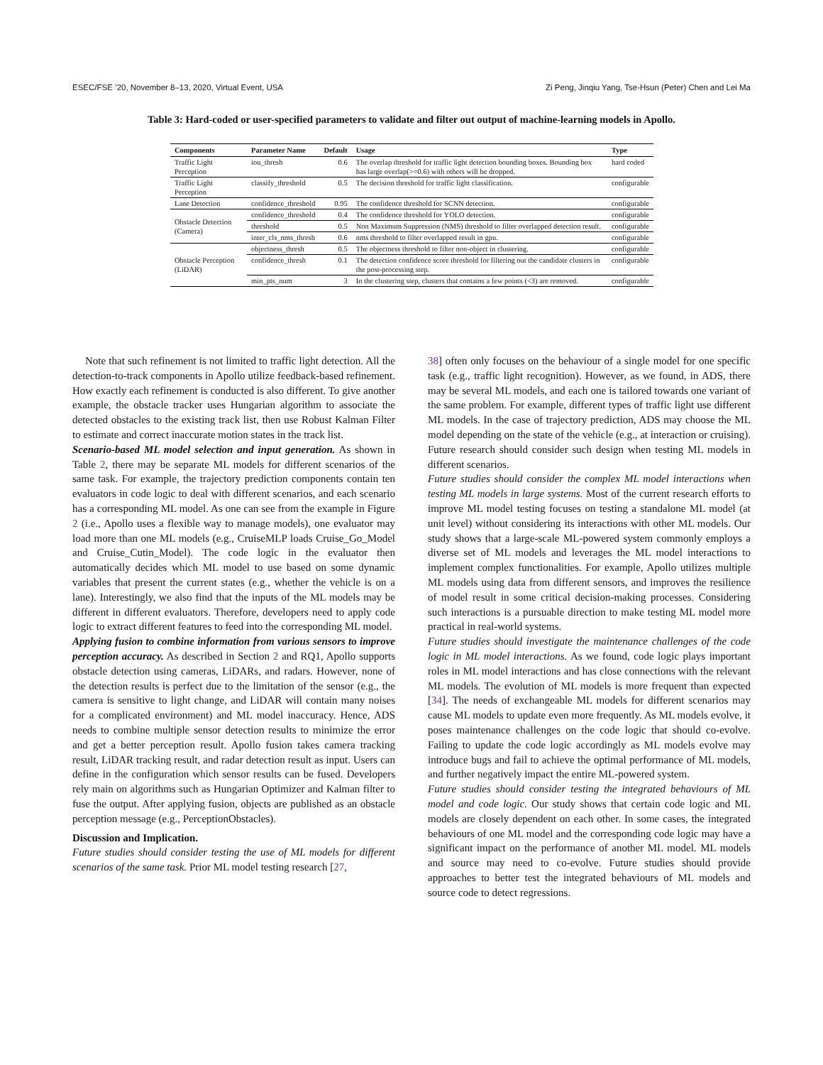ESEC/FSE ’20, November 8–13, 2020, Virtual Event, USA Zi Peng, Jinqiu Yang, Tse-Hsun (Peter) Chen and Lei Ma
Table 3: Hard-coded or user-specified parameters to validate and filter out output of machine-learning models in Apollo.
| Components | Parameter Name | Default | Usage | Type |
| --- | --- | --- | --- | --- |
| Traffic Light Perception | iou_thresh | 0.6 | The overlap threshold for traffic light detection bounding boxes. Bounding box has large overlap(>=0.6) with others will be dropped. | hard coded |
| Traffic Light Perception | classify_threshold | 0.5 | The decision threshold for traffic light classification. | configurable |
| Lane Detection | confidence_threshold | 0.95 | The confidence threshold for SCNN detection. | configurable |
| Obstacle Detection (Camera) | confidence_threshold | 0.4 | The confidence threshold for YOLO detection. | configurable |
| | threshold | 0.5 | Non Maximum Suppression (NMS) threshold to filter overlapped detection result. | configurable |
| | inter_cls_nms_thresh | 0.6 | nms threshold to filter overlapped result in gpu. | configurable |
| Obstacle Perception (LiDAR) | objectness_thresh | 0.5 | The objectness threshold to filter non-object in clustering. | configurable |
| | confidence_thresh | 0.1 | The detection confidence score threshold for filtering out the candidate clusters in the post-processing step. | configurable |
| | min_pts_num | 3 | In the clustering step, clusters that contains a few points (<3) are removed. | configurable |
Note that such refinement is not limited to traffic light detection. All the detection-to-track components in Apollo utilize feedback-based refinement. How exactly each refinement is conducted is also different. To give another example, the obstacle tracker uses Hungarian algorithm to associate the detected obstacles to the existing track list, then use Robust Kalman Filter to estimate and correct inaccurate motion states in the track list.
Scenario-based ML model selection and input generation. As shown in Table 2, there may be separate ML models for different scenarios of the same task. For example, the trajectory prediction components contain ten evaluators in code logic to deal with different scenarios, and each scenario has a corresponding ML model. As one can see from the example in Figure 2 (i.e., Apollo uses a flexible way to manage models), one evaluator may load more than one ML models (e.g., CruiseMLP loads Cruise_Go_Model and Cruise_Cutin_Model). The code logic in the evaluator then automatically decides which ML model to use based on some dynamic variables that present the current states (e.g., whether the vehicle is on a lane). Interestingly, we also find that the inputs of the ML models may be different in different evaluators. Therefore, developers need to apply code logic to extract different features to feed into the corresponding ML model.
Applying fusion to combine information from various sensors to improve perception accuracy. As described in Section 2 and RQ1, Apollo supports obstacle detection using cameras, LiDARs, and radars. However, none of the detection results is perfect due to the limitation of the sensor (e.g., the camera is sensitive to light change, and LiDAR will contain many noises for a complicated environment) and ML model inaccuracy. Hence, ADS needs to combine multiple sensor detection results to minimize the error and get a better perception result. Apollo fusion takes camera tracking result, LiDAR tracking result, and radar detection result as input. Users can define in the configuration which sensor results can be fused. Developers rely main on algorithms such as Hungarian Optimizer and Kalman filter to fuse the output. After applying fusion, objects are published as an obstacle perception message (e.g., PerceptionObstacles).
Discussion and Implication.
Future studies should consider testing the use of ML models for different scenarios of the same task. Prior ML model testing research [27,
38] often only focuses on the behaviour of a single model for one specific task (e.g., traffic light recognition). However, as we found, in ADS, there may be several ML models, and each one is tailored towards one variant of the same problem. For example, different types of traffic light use different ML models. In the case of trajectory prediction, ADS may choose the ML model depending on the state of the vehicle (e.g., at interaction or cruising). Future research should consider such design when testing ML models in different scenarios.
Future studies should consider the complex ML model interactions when testing ML models in large systems. Most of the current research efforts to improve ML model testing focuses on testing a standalone ML model (at unit level) without considering its interactions with other ML models. Our study shows that a large-scale ML-powered system commonly employs a diverse set of ML models and leverages the ML model interactions to implement complex functionalities. For example, Apollo utilizes multiple ML models using data from different sensors, and improves the resilience of model result in some critical decision-making processes. Considering such interactions is a pursuable direction to make testing ML model more practical in real-world systems.
Future studies should investigate the maintenance challenges of the code logic in ML model interactions. As we found, code logic plays important roles in ML model interactions and has close connections with the relevant ML models. The evolution of ML models is more frequent than expected [34]. The needs of exchangeable ML models for different scenarios may cause ML models to update even more frequently. As ML models evolve, it poses maintenance challenges on the code logic that should co-evolve. Failing to update the code logic accordingly as ML models evolve may introduce bugs and fail to achieve the optimal performance of ML models, and further negatively impact the entire ML-powered system.
Future studies should consider testing the integrated behaviours of ML model and code logic. Our study shows that certain code logic and ML models are closely dependent on each other. In some cases, the integrated behaviours of one ML model and the corresponding code logic may have a significant impact on the performance of another ML model. ML models and source may need to co-evolve. Future studies should provide approaches to better test the integrated behaviours of ML models and source code to detect regressions.